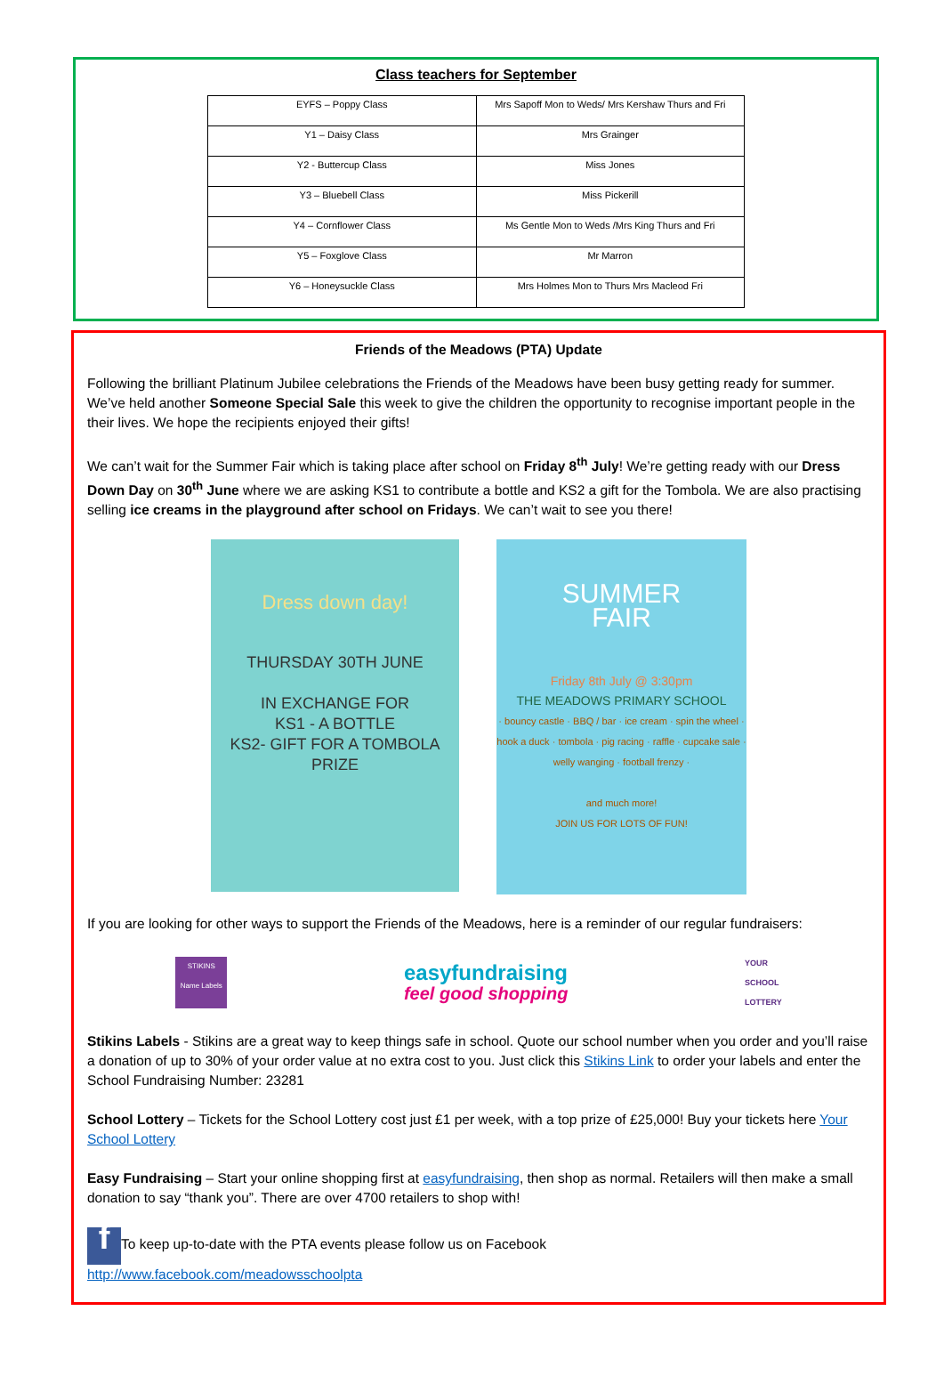Class teachers for September
| EYFS – Poppy Class | Mrs Sapoff Mon to Weds/ Mrs Kershaw Thurs and Fri |
| Y1 – Daisy Class | Mrs Grainger |
| Y2 - Buttercup Class | Miss Jones |
| Y3 – Bluebell Class | Miss Pickerill |
| Y4 – Cornflower Class | Ms Gentle Mon to Weds /Mrs King Thurs and Fri |
| Y5 – Foxglove Class | Mr Marron |
| Y6 – Honeysuckle Class | Mrs Holmes Mon to Thurs Mrs Macleod Fri |
Friends of the Meadows (PTA) Update
Following the brilliant Platinum Jubilee celebrations the Friends of the Meadows have been busy getting ready for summer. We’ve held another Someone Special Sale this week to give the children the opportunity to recognise important people in the their lives. We hope the recipients enjoyed their gifts!
We can’t wait for the Summer Fair which is taking place after school on Friday 8<sup>th</sup> July! We’re getting ready with our Dress Down Day on 30<sup>th</sup> June where we are asking KS1 to contribute a bottle and KS2 a gift for the Tombola. We are also practising selling ice creams in the playground after school on Fridays. We can’t wait to see you there!
Dress down day!
THURSDAY 30TH JUNE
IN EXCHANGE FOR
KS1 - A BOTTLE
KS2- GIFT FOR A TOMBOLA PRIZE
SUMMER
FAIR
Friday 8th July @ 3:30pm
THE MEADOWS PRIMARY SCHOOL
· bouncy castle · BBQ / bar · ice cream · spin the wheel · hook a duck · tombola · pig racing · raffle · cupcake sale · welly wanging · football frenzy ·
and much more!
JOIN US FOR LOTS OF FUN!
If you are looking for other ways to support the Friends of the Meadows, here is a reminder of our regular fundraisers:
STIKINS
Name Labels
easyfundraising
feel good shopping
YOUR
SCHOOL
LOTTERY
Stikins Labels - Stikins are a great way to keep things safe in school. Quote our school number when you order and you’ll raise a donation of up to 30% of your order value at no extra cost to you. Just click this Stikins Link to order your labels and enter the School Fundraising Number: 23281
School Lottery – Tickets for the School Lottery cost just £1 per week, with a top prize of £25,000! Buy your tickets here Your School Lottery
Easy Fundraising – Start your online shopping first at easyfundraising, then shop as normal. Retailers will then make a small donation to say “thank you”. There are over 4700 retailers to shop with!
f To keep up-to-date with the PTA events please follow us on Facebook
http://www.facebook.com/meadowsschoolpta